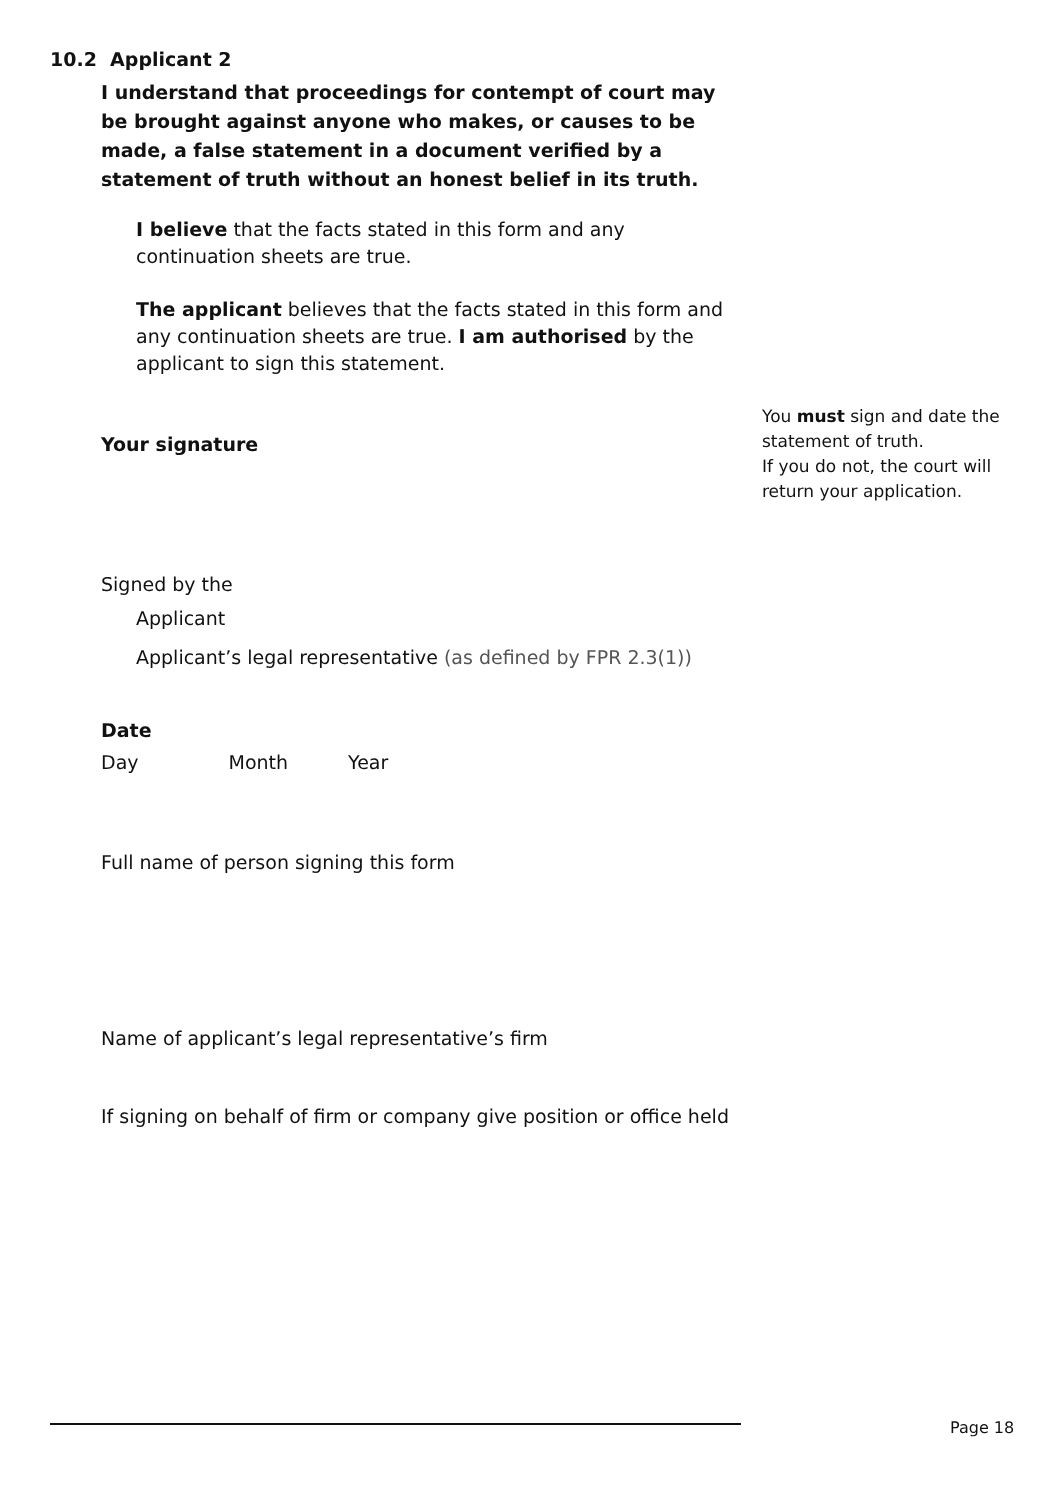10.2 Applicant 2
I understand that proceedings for contempt of court may be brought against anyone who makes, or causes to be made, a false statement in a document verified by a statement of truth without an honest belief in its truth.
I believe that the facts stated in this form and any continuation sheets are true.
The applicant believes that the facts stated in this form and any continuation sheets are true. I am authorised by the applicant to sign this statement.
Your signature
Signed by the
Applicant
Applicant’s legal representative (as defined by FPR 2.3(1))
Date
Day Month Year
Full name of person signing this form
Name of applicant’s legal representative’s firm
If signing on behalf of firm or company give position or office held
You must sign and date the statement of truth.
If you do not, the court will return your application.
Page 18